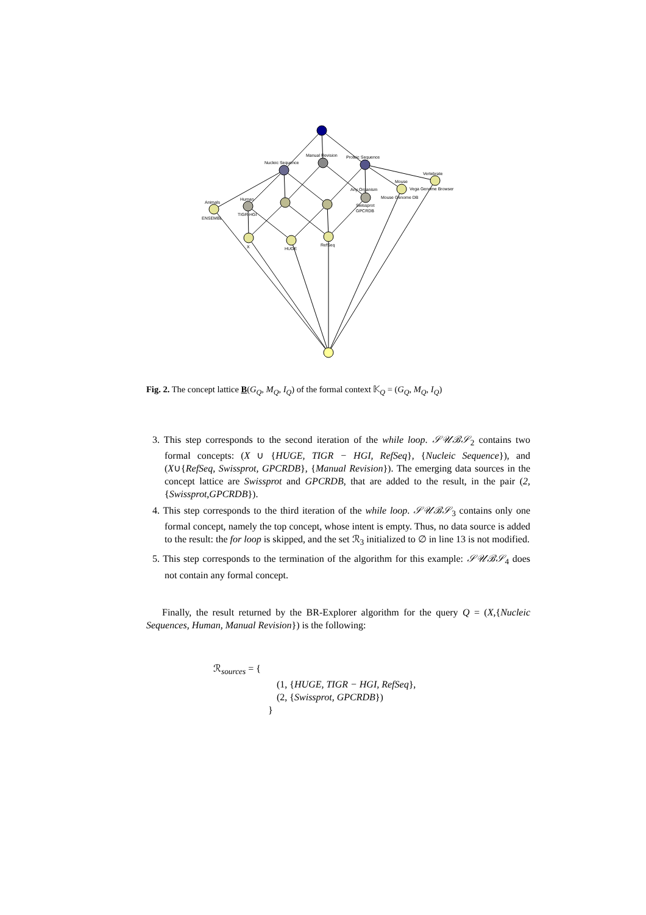Nucleic Sequence
Manual Revision
Proteic Sequence
Vertebrate
Mouse
Vega Genome Browser
Any Organism
Mouse Genome DB
Animals
ENSEMBL
Human
TIGR-HGI
Swissprot
GPCRDB
X
HUGE
RefSeq
Fig. 2. The concept lattice B(G<sub>Q</sub>, M<sub>Q</sub>, I<sub>Q</sub>) of the formal context 𝕂<sub>Q</sub> = (G<sub>Q</sub>, M<sub>Q</sub>, I<sub>Q</sub>)
3. This step corresponds to the second iteration of the while loop. 𝒮𝒰ℬ𝒮<sub>2</sub> contains two formal concepts: (X ∪ {HUGE, TIGR − HGI, RefSeq}, {Nucleic Sequence}), and (X∪{RefSeq, Swissprot, GPCRDB}, {Manual Revision}). The emerging data sources in the concept lattice are Swissprot and GPCRDB, that are added to the result, in the pair (2,{Swissprot,GPCRDB}).
4. This step corresponds to the third iteration of the while loop. 𝒮𝒰ℬ𝒮<sub>3</sub> contains only one formal concept, namely the top concept, whose intent is empty. Thus, no data source is added to the result: the for loop is skipped, and the set ℛ<sub>3</sub> initialized to ∅ in line 13 is not modified.
5. This step corresponds to the termination of the algorithm for this example: 𝒮𝒰ℬ𝒮<sub>4</sub> does not contain any formal concept.
Finally, the result returned by the BR-Explorer algorithm for the query Q = (X,{Nucleic Sequences, Human, Manual Revision}) is the following:
ℛ<sub>sources</sub> = {
(1, {HUGE, TIGR − HGI, RefSeq},
(2, {Swissprot, GPCRDB})
}